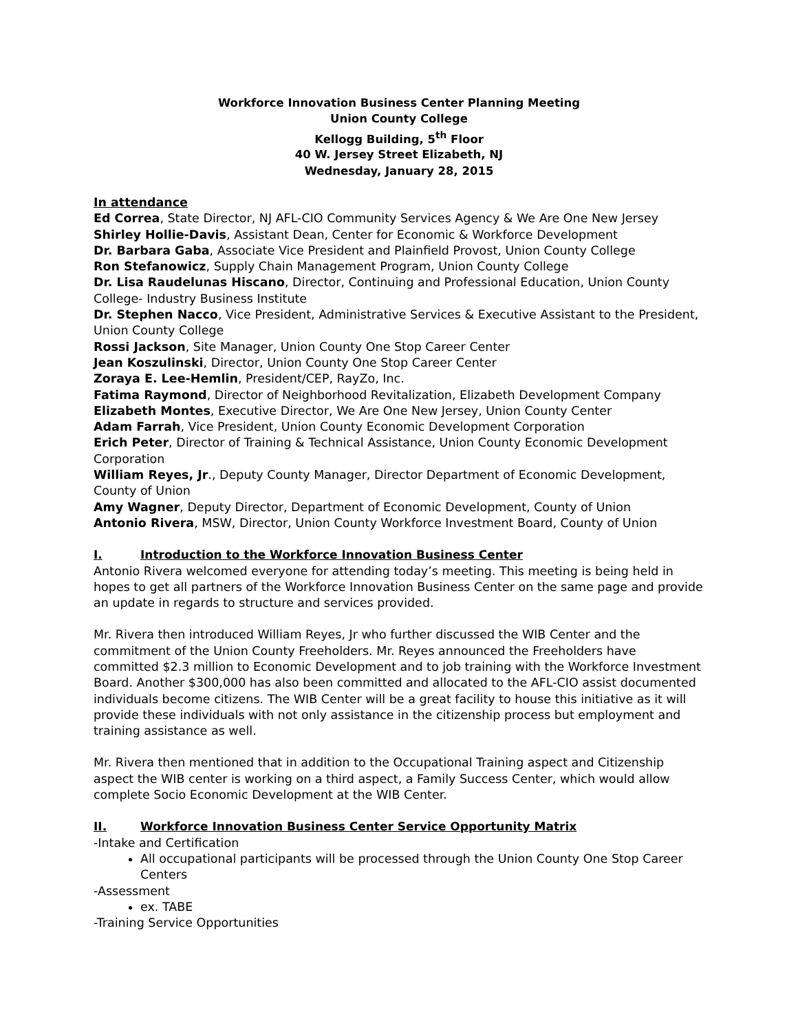Workforce Innovation Business Center Planning Meeting
Union County College
Kellogg Building, 5<sup>th</sup> Floor
40 W. Jersey Street Elizabeth, NJ
Wednesday, January 28, 2015
In attendance
Ed Correa, State Director, NJ AFL-CIO Community Services Agency & We Are One New Jersey
Shirley Hollie-Davis, Assistant Dean, Center for Economic & Workforce Development
Dr. Barbara Gaba, Associate Vice President and Plainfield Provost, Union County College
Ron Stefanowicz, Supply Chain Management Program, Union County College
Dr. Lisa Raudelunas Hiscano, Director, Continuing and Professional Education, Union County College- Industry Business Institute
Dr. Stephen Nacco, Vice President, Administrative Services & Executive Assistant to the President, Union County College
Rossi Jackson, Site Manager, Union County One Stop Career Center
Jean Koszulinski, Director, Union County One Stop Career Center
Zoraya E. Lee-Hemlin, President/CEP, RayZo, Inc.
Fatima Raymond, Director of Neighborhood Revitalization, Elizabeth Development Company
Elizabeth Montes, Executive Director, We Are One New Jersey, Union County Center
Adam Farrah, Vice President, Union County Economic Development Corporation
Erich Peter, Director of Training & Technical Assistance, Union County Economic Development Corporation
William Reyes, Jr., Deputy County Manager, Director Department of Economic Development, County of Union
Amy Wagner, Deputy Director, Department of Economic Development, County of Union
Antonio Rivera, MSW, Director, Union County Workforce Investment Board, County of Union
I. Introduction to the Workforce Innovation Business Center
Antonio Rivera welcomed everyone for attending today’s meeting. This meeting is being held in hopes to get all partners of the Workforce Innovation Business Center on the same page and provide an update in regards to structure and services provided.
Mr. Rivera then introduced William Reyes, Jr who further discussed the WIB Center and the commitment of the Union County Freeholders. Mr. Reyes announced the Freeholders have committed $2.3 million to Economic Development and to job training with the Workforce Investment Board. Another $300,000 has also been committed and allocated to the AFL-CIO assist documented individuals become citizens. The WIB Center will be a great facility to house this initiative as it will provide these individuals with not only assistance in the citizenship process but employment and training assistance as well.
Mr. Rivera then mentioned that in addition to the Occupational Training aspect and Citizenship aspect the WIB center is working on a third aspect, a Family Success Center, which would allow complete Socio Economic Development at the WIB Center.
II. Workforce Innovation Business Center Service Opportunity Matrix
-Intake and Certification
All occupational participants will be processed through the Union County One Stop Career Centers
-Assessment
ex. TABE
-Training Service Opportunities